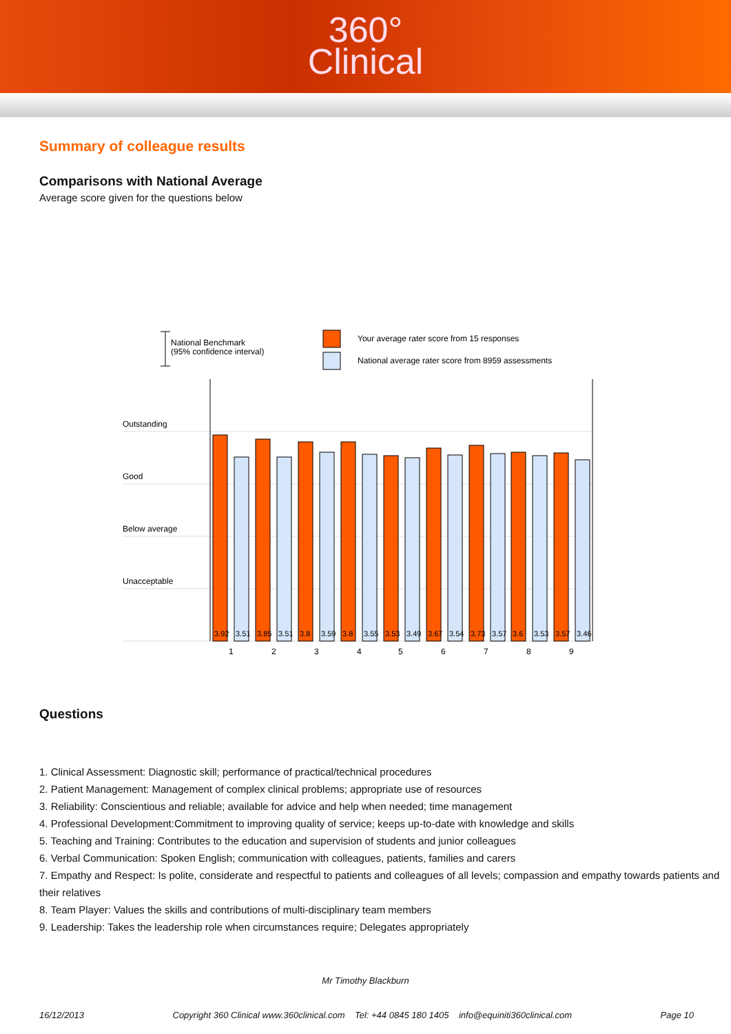360°
Clinical
Summary of colleague results
Comparisons with National Average
Average score given for the questions below
National Benchmark
(95% confidence interval)
Your average rater score from 15 responses
National average rater score from 8959 assessments
Outstanding
Good
Below average
Unacceptable
3.92
3.51
3.85
3.51
3.8
3.59
3.8
3.55
3.53
3.49
3.67
3.54
3.73
3.57
3.6
3.53
3.57
3.46
1
2
3
4
5
6
7
8
9
Questions
1. Clinical Assessment: Diagnostic skill; performance of practical/technical procedures
2. Patient Management: Management of complex clinical problems; appropriate use of resources
3. Reliability: Conscientious and reliable; available for advice and help when needed; time management
4. Professional Development:Commitment to improving quality of service; keeps up-to-date with knowledge and skills
5. Teaching and Training: Contributes to the education and supervision of students and junior colleagues
6. Verbal Communication: Spoken English; communication with colleagues, patients, families and carers
7. Empathy and Respect: Is polite, considerate and respectful to patients and colleagues of all levels; compassion and empathy towards patients and their relatives
8. Team Player: Values the skills and contributions of multi-disciplinary team members
9. Leadership: Takes the leadership role when circumstances require; Delegates appropriately
Mr Timothy Blackburn
16/12/2013 Copyright 360 Clinical www.360clinical.com Tel: +44 0845 180 1405 info@equiniti360clinical.com Page 10